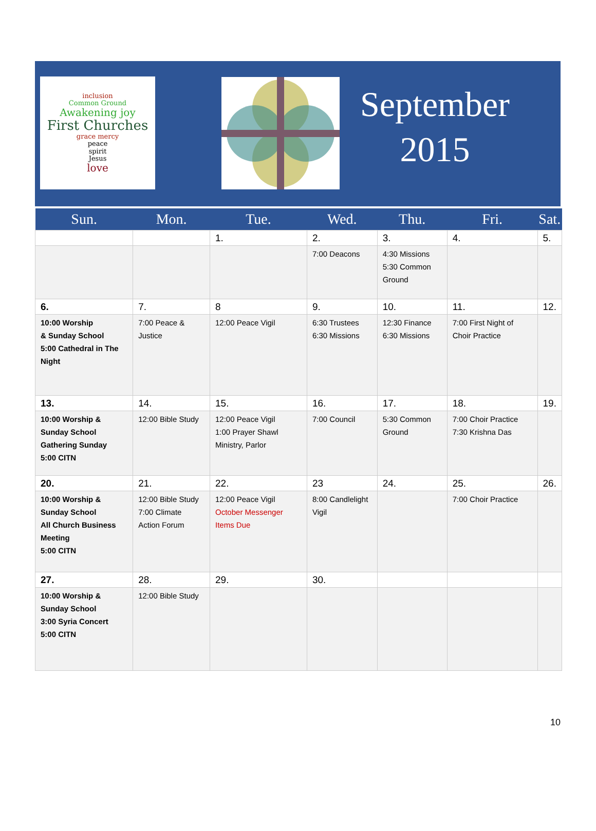inclusion
Common Ground
Awakening joy
First Churches
grace mercy
peace
spirit
Jesus
love
September
2015
| Sun. | Mon. | Tue. | Wed. | Thu. | Fri. | Sat. |
| --- | --- | --- | --- | --- | --- | --- |
| | | 1. | 2. | 3. | 4. | 5. |
| | | | 7:00 Deacons | 4:30 Missions 5:30 Common Ground | | |
| 6. | 7. | 8 | 9. | 10. | 11. | 12. |
| 10:00 Worship & Sunday School 5:00 Cathedral in The Night | 7:00 Peace & Justice | 12:00 Peace Vigil | 6:30 Trustees 6:30 Missions | 12:30 Finance 6:30 Missions | 7:00 First Night of Choir Practice | |
| 13. | 14. | 15. | 16. | 17. | 18. | 19. |
| 10:00 Worship & Sunday School Gathering Sunday 5:00 CITN | 12:00 Bible Study | 12:00 Peace Vigil 1:00 Prayer Shawl Ministry, Parlor | 7:00 Council | 5:30 Common Ground | 7:00 Choir Practice 7:30 Krishna Das | |
| 20. | 21. | 22. | 23 | 24. | 25. | 26. |
| 10:00 Worship & Sunday School All Church Business Meeting 5:00 CITN | 12:00 Bible Study 7:00 Climate Action Forum | 12:00 Peace Vigil October Messenger Items Due | 8:00 Candlelight Vigil | | 7:00 Choir Practice | |
| 27. | 28. | 29. | 30. | | | |
| 10:00 Worship & Sunday School 3:00 Syria Concert 5:00 CITN | 12:00 Bible Study | | | | | |
10